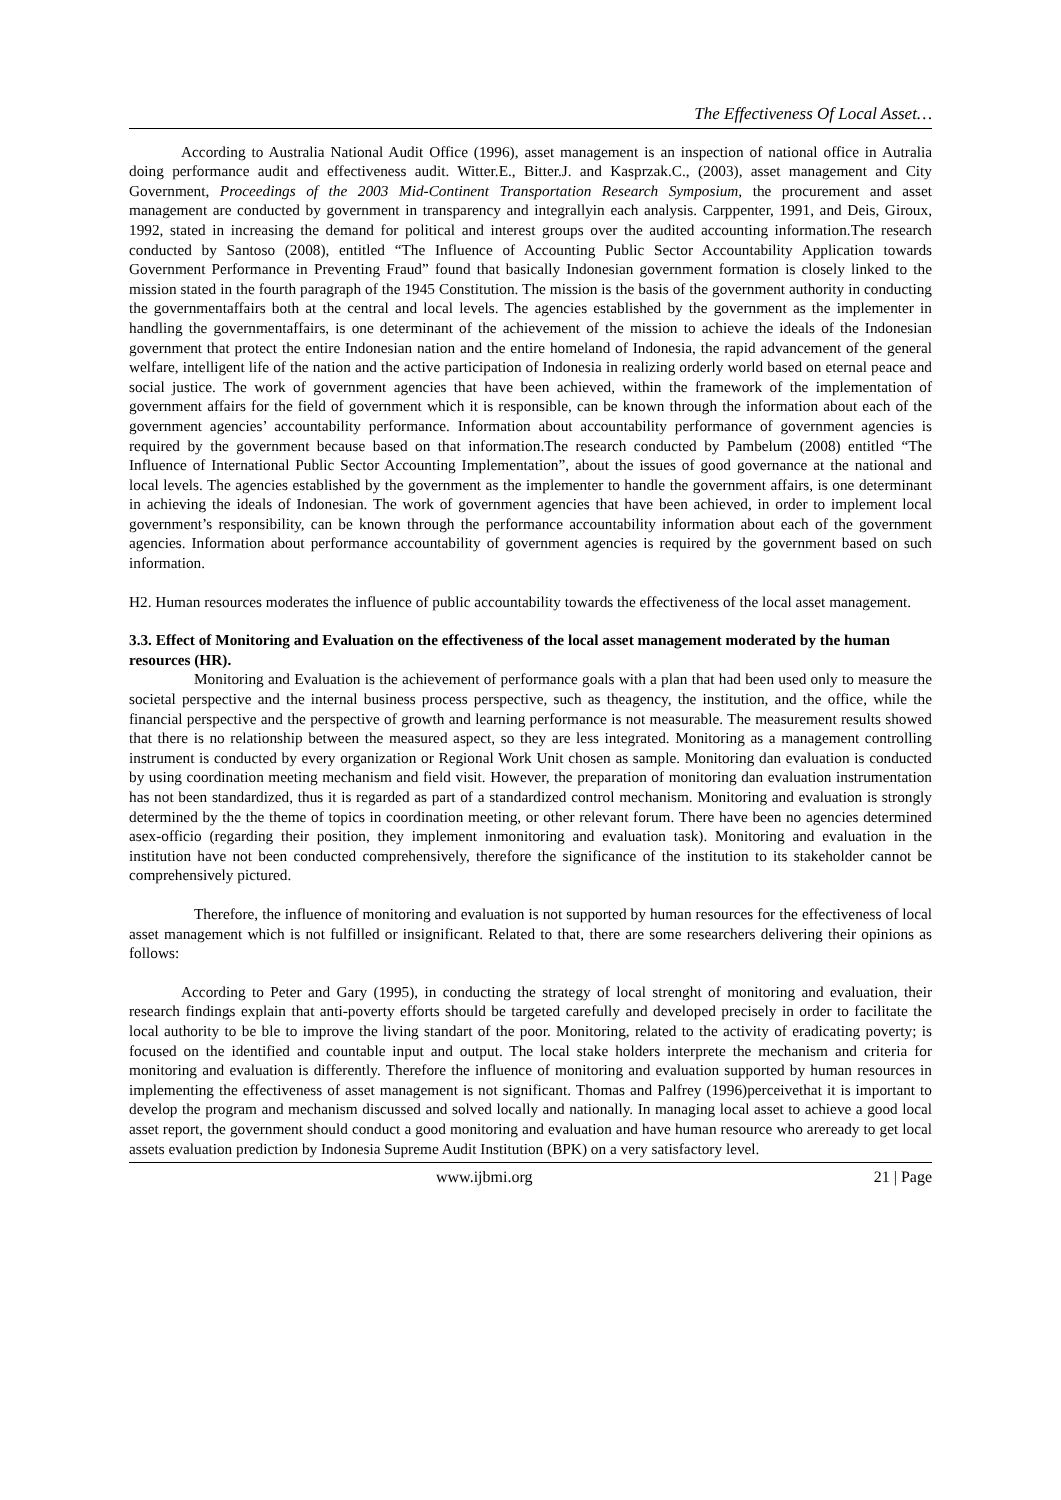The Effectiveness Of Local Asset…
According to Australia National Audit Office (1996), asset management is an inspection of national office in Autralia doing performance audit and effectiveness audit. Witter.E., Bitter.J. and Kasprzak.C., (2003), asset management and City Government, Proceedings of the 2003 Mid-Continent Transportation Research Symposium, the procurement and asset management are conducted by government in transparency and integrallyin each analysis. Carppenter, 1991, and Deis, Giroux, 1992, stated in increasing the demand for political and interest groups over the audited accounting information.The research conducted by Santoso (2008), entitled “The Influence of Accounting Public Sector Accountability Application towards Government Performance in Preventing Fraud” found that basically Indonesian government formation is closely linked to the mission stated in the fourth paragraph of the 1945 Constitution. The mission is the basis of the government authority in conducting the governmentaffairs both at the central and local levels. The agencies established by the government as the implementer in handling the governmentaffairs, is one determinant of the achievement of the mission to achieve the ideals of the Indonesian government that protect the entire Indonesian nation and the entire homeland of Indonesia, the rapid advancement of the general welfare, intelligent life of the nation and the active participation of Indonesia in realizing orderly world based on eternal peace and social justice. The work of government agencies that have been achieved, within the framework of the implementation of government affairs for the field of government which it is responsible, can be known through the information about each of the government agencies’ accountability performance. Information about accountability performance of government agencies is required by the government because based on that information.The research conducted by Pambelum (2008) entitled “The Influence of International Public Sector Accounting Implementation”, about the issues of good governance at the national and local levels. The agencies established by the government as the implementer to handle the government affairs, is one determinant in achieving the ideals of Indonesian. The work of government agencies that have been achieved, in order to implement local government’s responsibility, can be known through the performance accountability information about each of the government agencies. Information about performance accountability of government agencies is required by the government based on such information.
H2. Human resources moderates the influence of public accountability towards the effectiveness of the local asset management.
3.3. Effect of Monitoring and Evaluation on the effectiveness of the local asset management moderated by the human resources (HR).
Monitoring and Evaluation is the achievement of performance goals with a plan that had been used only to measure the societal perspective and the internal business process perspective, such as theagency, the institution, and the office, while the financial perspective and the perspective of growth and learning performance is not measurable. The measurement results showed that there is no relationship between the measured aspect, so they are less integrated. Monitoring as a management controlling instrument is conducted by every organization or Regional Work Unit chosen as sample. Monitoring dan evaluation is conducted by using coordination meeting mechanism and field visit. However, the preparation of monitoring dan evaluation instrumentation has not been standardized, thus it is regarded as part of a standardized control mechanism. Monitoring and evaluation is strongly determined by the the theme of topics in coordination meeting, or other relevant forum. There have been no agencies determined asex-officio (regarding their position, they implement inmonitoring and evaluation task). Monitoring and evaluation in the institution have not been conducted comprehensively, therefore the significance of the institution to its stakeholder cannot be comprehensively pictured.
Therefore, the influence of monitoring and evaluation is not supported by human resources for the effectiveness of local asset management which is not fulfilled or insignificant. Related to that, there are some researchers delivering their opinions as follows:
According to Peter and Gary (1995), in conducting the strategy of local strenght of monitoring and evaluation, their research findings explain that anti-poverty efforts should be targeted carefully and developed precisely in order to facilitate the local authority to be ble to improve the living standart of the poor. Monitoring, related to the activity of eradicating poverty; is focused on the identified and countable input and output. The local stake holders interprete the mechanism and criteria for monitoring and evaluation is differently. Therefore the influence of monitoring and evaluation supported by human resources in implementing the effectiveness of asset management is not significant. Thomas and Palfrey (1996)perceivethat it is important to develop the program and mechanism discussed and solved locally and nationally. In managing local asset to achieve a good local asset report, the government should conduct a good monitoring and evaluation and have human resource who areready to get local assets evaluation prediction by Indonesia Supreme Audit Institution (BPK) on a very satisfactory level.
www.ijbmi.org 21 | Page